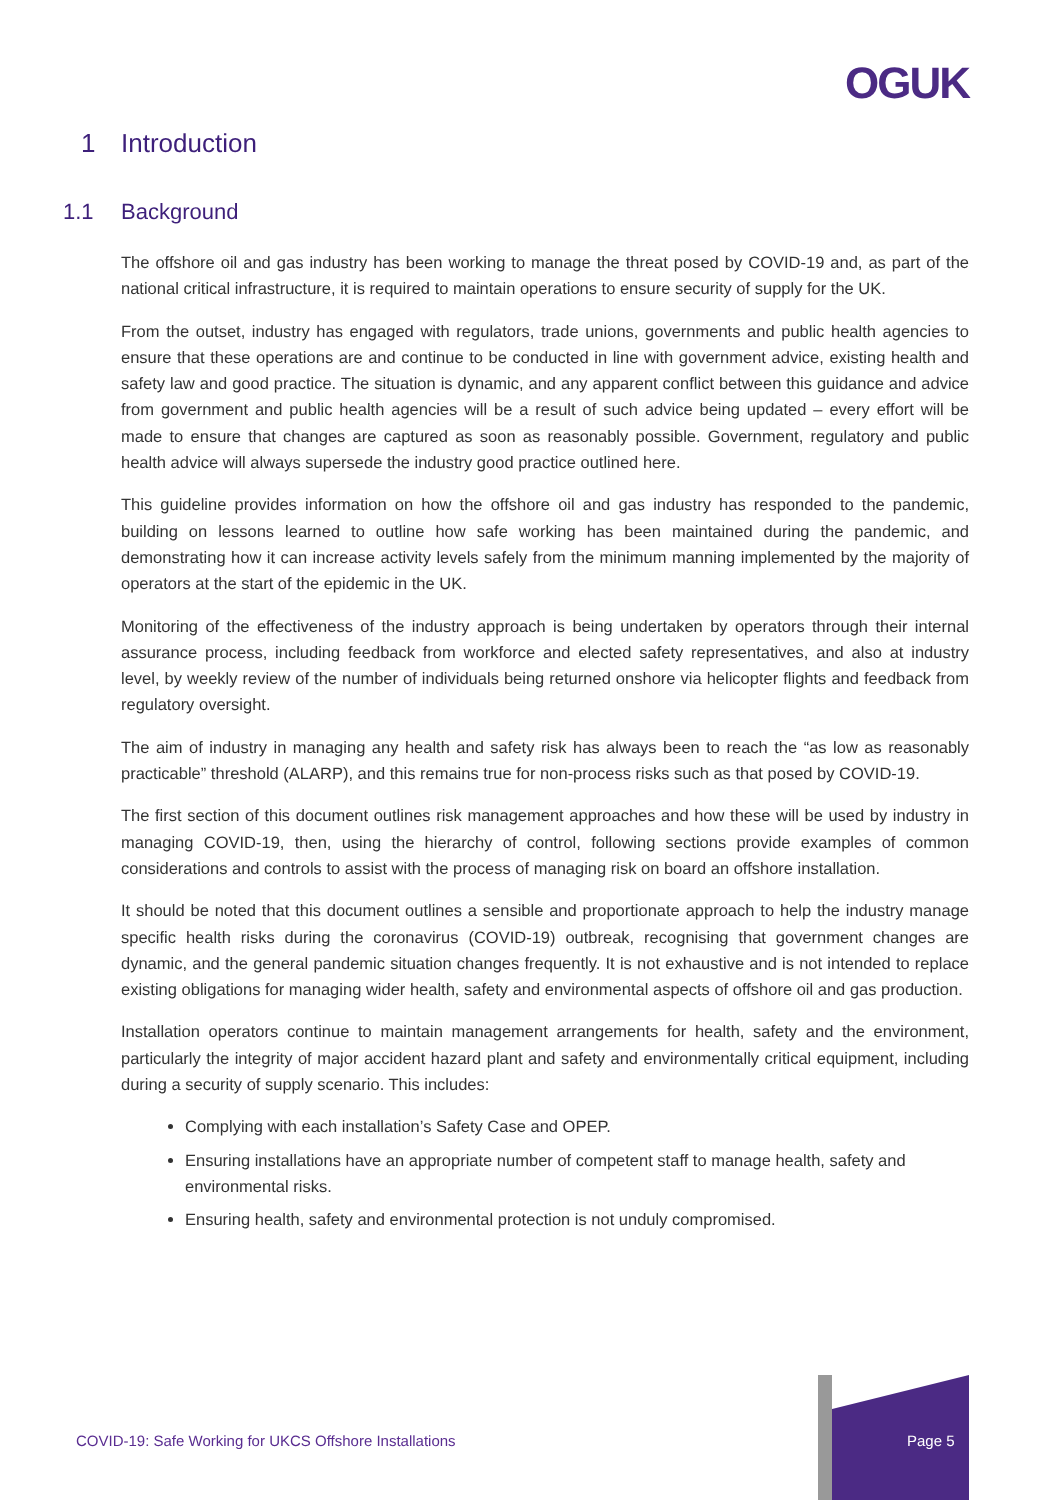OGUK
1 Introduction
1.1 Background
The offshore oil and gas industry has been working to manage the threat posed by COVID-19 and, as part of the national critical infrastructure, it is required to maintain operations to ensure security of supply for the UK.
From the outset, industry has engaged with regulators, trade unions, governments and public health agencies to ensure that these operations are and continue to be conducted in line with government advice, existing health and safety law and good practice. The situation is dynamic, and any apparent conflict between this guidance and advice from government and public health agencies will be a result of such advice being updated – every effort will be made to ensure that changes are captured as soon as reasonably possible. Government, regulatory and public health advice will always supersede the industry good practice outlined here.
This guideline provides information on how the offshore oil and gas industry has responded to the pandemic, building on lessons learned to outline how safe working has been maintained during the pandemic, and demonstrating how it can increase activity levels safely from the minimum manning implemented by the majority of operators at the start of the epidemic in the UK.
Monitoring of the effectiveness of the industry approach is being undertaken by operators through their internal assurance process, including feedback from workforce and elected safety representatives, and also at industry level, by weekly review of the number of individuals being returned onshore via helicopter flights and feedback from regulatory oversight.
The aim of industry in managing any health and safety risk has always been to reach the “as low as reasonably practicable” threshold (ALARP), and this remains true for non-process risks such as that posed by COVID-19.
The first section of this document outlines risk management approaches and how these will be used by industry in managing COVID-19, then, using the hierarchy of control, following sections provide examples of common considerations and controls to assist with the process of managing risk on board an offshore installation.
It should be noted that this document outlines a sensible and proportionate approach to help the industry manage specific health risks during the coronavirus (COVID-19) outbreak, recognising that government changes are dynamic, and the general pandemic situation changes frequently. It is not exhaustive and is not intended to replace existing obligations for managing wider health, safety and environmental aspects of offshore oil and gas production.
Installation operators continue to maintain management arrangements for health, safety and the environment, particularly the integrity of major accident hazard plant and safety and environmentally critical equipment, including during a security of supply scenario. This includes:
Complying with each installation’s Safety Case and OPEP.
Ensuring installations have an appropriate number of competent staff to manage health, safety and environmental risks.
Ensuring health, safety and environmental protection is not unduly compromised.
COVID-19: Safe Working for UKCS Offshore Installations
Page 5